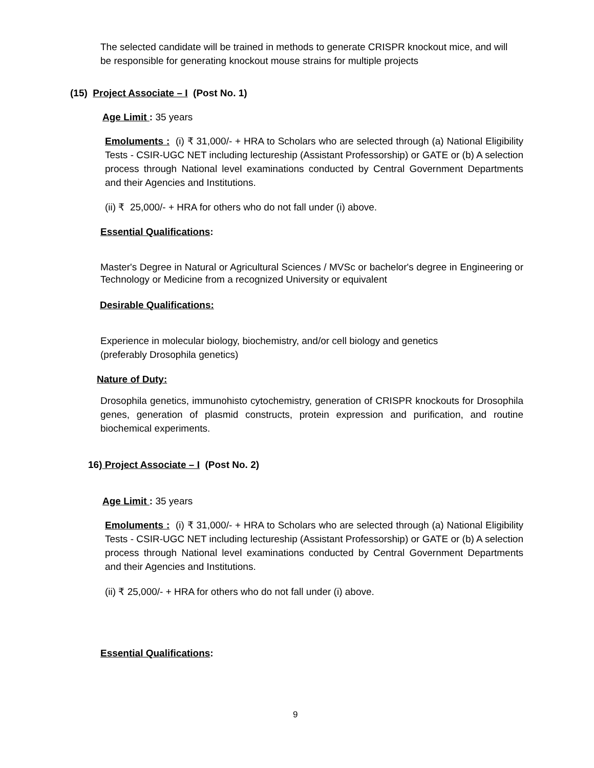The selected candidate will be trained in methods to generate CRISPR knockout mice, and will be responsible for generating knockout mouse strains for multiple projects
(15) Project Associate – I (Post No. 1)
Age Limit : 35 years
Emoluments : (i) ₹ 31,000/- + HRA to Scholars who are selected through (a) National Eligibility Tests - CSIR-UGC NET including lectureship (Assistant Professorship) or GATE or (b) A selection process through National level examinations conducted by Central Government Departments and their Agencies and Institutions.
(ii) ₹ 25,000/- + HRA for others who do not fall under (i) above.
Essential Qualifications:
Master's Degree in Natural or Agricultural Sciences / MVSc or bachelor's degree in Engineering or Technology or Medicine from a recognized University or equivalent
Desirable Qualifications:
Experience in molecular biology, biochemistry, and/or cell biology and genetics
(preferably Drosophila genetics)
Nature of Duty:
Drosophila genetics, immunohisto cytochemistry, generation of CRISPR knockouts for Drosophila genes, generation of plasmid constructs, protein expression and purification, and routine biochemical experiments.
16) Project Associate – I (Post No. 2)
Age Limit : 35 years
Emoluments : (i) ₹ 31,000/- + HRA to Scholars who are selected through (a) National Eligibility Tests - CSIR-UGC NET including lectureship (Assistant Professorship) or GATE or (b) A selection process through National level examinations conducted by Central Government Departments and their Agencies and Institutions.
(ii) ₹ 25,000/- + HRA for others who do not fall under (i) above.
Essential Qualifications:
9